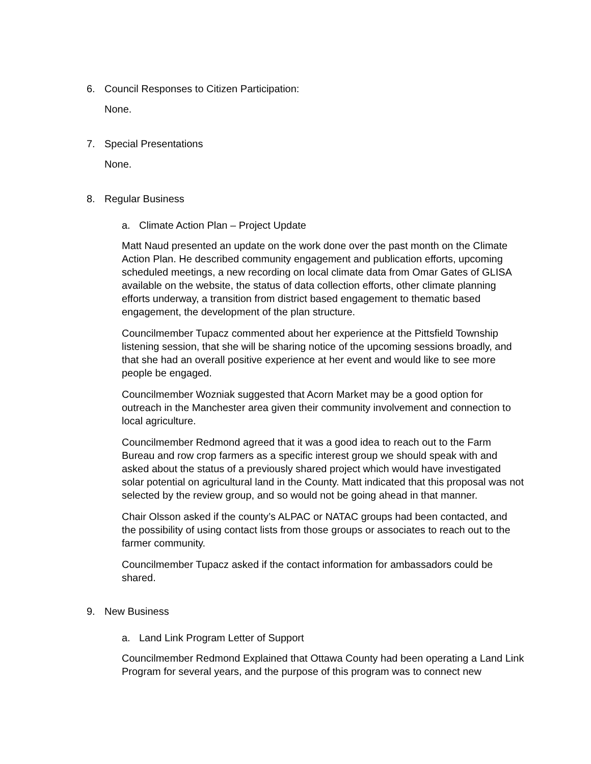6. Council Responses to Citizen Participation:
None.
7. Special Presentations
None.
8. Regular Business
a. Climate Action Plan – Project Update
Matt Naud presented an update on the work done over the past month on the Climate Action Plan. He described community engagement and publication efforts, upcoming scheduled meetings, a new recording on local climate data from Omar Gates of GLISA available on the website, the status of data collection efforts, other climate planning efforts underway, a transition from district based engagement to thematic based engagement, the development of the plan structure.
Councilmember Tupacz commented about her experience at the Pittsfield Township listening session, that she will be sharing notice of the upcoming sessions broadly, and that she had an overall positive experience at her event and would like to see more people be engaged.
Councilmember Wozniak suggested that Acorn Market may be a good option for outreach in the Manchester area given their community involvement and connection to local agriculture.
Councilmember Redmond agreed that it was a good idea to reach out to the Farm Bureau and row crop farmers as a specific interest group we should speak with and asked about the status of a previously shared project which would have investigated solar potential on agricultural land in the County. Matt indicated that this proposal was not selected by the review group, and so would not be going ahead in that manner.
Chair Olsson asked if the county’s ALPAC or NATAC groups had been contacted, and the possibility of using contact lists from those groups or associates to reach out to the farmer community.
Councilmember Tupacz asked if the contact information for ambassadors could be shared.
9. New Business
a. Land Link Program Letter of Support
Councilmember Redmond Explained that Ottawa County had been operating a Land Link Program for several years, and the purpose of this program was to connect new